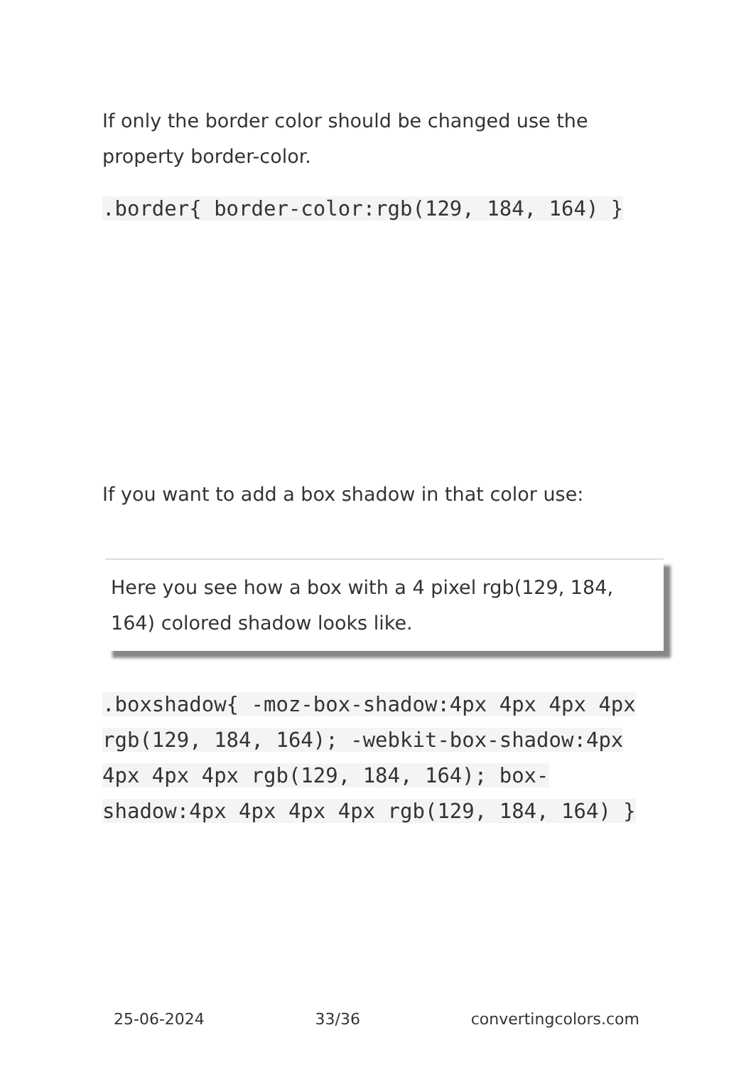If only the border color should be changed use the property border-color.
.border{ border-color:rgb(129, 184, 164) }
If you want to add a box shadow in that color use:
Here you see how a box with a 4 pixel rgb(129, 184, 164) colored shadow looks like.
.boxshadow{ -moz-box-shadow:4px 4px 4px 4px rgb(129, 184, 164); -webkit-box-shadow:4px 4px 4px 4px rgb(129, 184, 164); box-shadow:4px 4px 4px 4px rgb(129, 184, 164) }
25-06-2024 33/36 convertingcolors.com